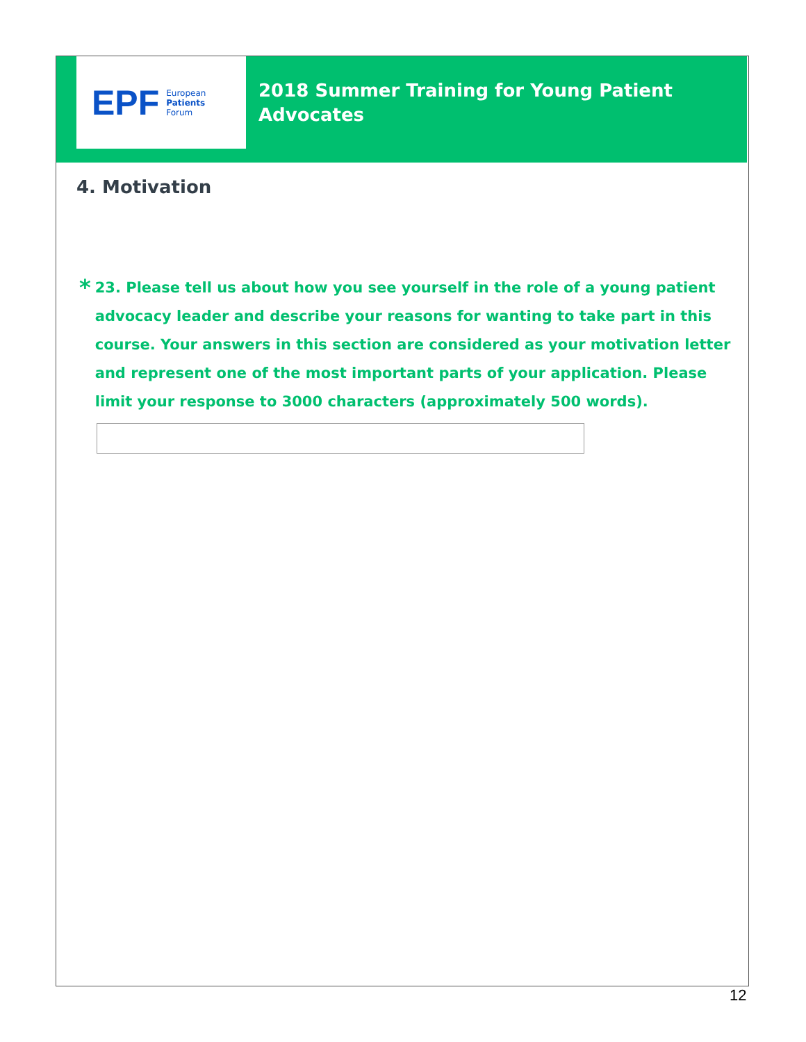EPF
European
Patients
Forum
2018 Summer Training for Young Patient
Advocates
4. Motivation
*
23. Please tell us about how you see yourself in the role of a young patient advocacy leader and describe your reasons for wanting to take part in this course. Your answers in this section are considered as your motivation letter and represent one of the most important parts of your application. Please limit your response to 3000 characters (approximately 500 words).
12